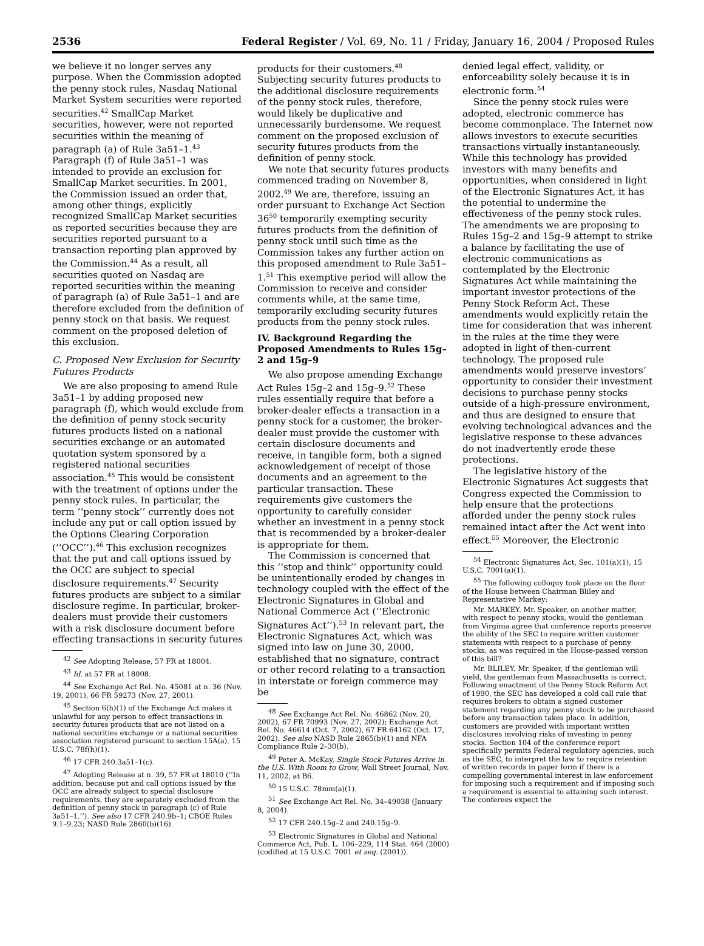2536 Federal Register / Vol. 69, No. 11 / Friday, January 16, 2004 / Proposed Rules
we believe it no longer serves any purpose. When the Commission adopted the penny stock rules, Nasdaq National Market System securities were reported securities.<sup>42</sup> SmallCap Market securities, however, were not reported securities within the meaning of paragraph (a) of Rule 3a51–1.<sup>43</sup> Paragraph (f) of Rule 3a51–1 was intended to provide an exclusion for SmallCap Market securities. In 2001, the Commission issued an order that, among other things, explicitly recognized SmallCap Market securities as reported securities because they are securities reported pursuant to a transaction reporting plan approved by the Commission.<sup>44</sup> As a result, all securities quoted on Nasdaq are reported securities within the meaning of paragraph (a) of Rule 3a51–1 and are therefore excluded from the definition of penny stock on that basis. We request comment on the proposed deletion of this exclusion.
C. Proposed New Exclusion for Security Futures Products
We are also proposing to amend Rule 3a51–1 by adding proposed new paragraph (f), which would exclude from the definition of penny stock security futures products listed on a national securities exchange or an automated quotation system sponsored by a registered national securities association.<sup>45</sup> This would be consistent with the treatment of options under the penny stock rules. In particular, the term ‘‘penny stock’’ currently does not include any put or call option issued by the Options Clearing Corporation (‘‘OCC’’).<sup>46</sup> This exclusion recognizes that the put and call options issued by the OCC are subject to special disclosure requirements.<sup>47</sup> Security futures products are subject to a similar disclosure regime. In particular, broker-dealers must provide their customers with a risk disclosure document before effecting transactions in security futures
<sup>42</sup> See Adopting Release, 57 FR at 18004.
<sup>43</sup> Id. at 57 FR at 18008.
<sup>44</sup> See Exchange Act Rel. No. 45081 at n. 36 (Nov. 19, 2001), 66 FR 59273 (Nov. 27, 2001).
<sup>45</sup> Section 6(h)(1) of the Exchange Act makes it unlawful for any person to effect transactions in security futures products that are not listed on a national securities exchange or a national securities association registered pursuant to section 15A(a). 15 U.S.C. 78f(h)(1).
<sup>46</sup> 17 CFR 240.3a51–1(c).
<sup>47</sup> Adopting Release at n. 39, 57 FR at 18010 (‘‘In addition, because put and call options issued by the OCC are already subject to special disclosure requirements, they are separately excluded from the definition of penny stock in paragraph (c) of Rule 3a51–1.’’). See also 17 CFR 240.9b–1; CBOE Rules 9.1–9.23; NASD Rule 2860(b)(16).
products for their customers.<sup>48</sup> Subjecting security futures products to the additional disclosure requirements of the penny stock rules, therefore, would likely be duplicative and unnecessarily burdensome. We request comment on the proposed exclusion of security futures products from the definition of penny stock.
We note that security futures products commenced trading on November 8, 2002.<sup>49</sup> We are, therefore, issuing an order pursuant to Exchange Act Section 36<sup>50</sup> temporarily exempting security futures products from the definition of penny stock until such time as the Commission takes any further action on this proposed amendment to Rule 3a51–1.<sup>51</sup> This exemptive period will allow the Commission to receive and consider comments while, at the same time, temporarily excluding security futures products from the penny stock rules.
IV. Background Regarding the Proposed Amendments to Rules 15g–2 and 15g–9
We also propose amending Exchange Act Rules 15g–2 and 15g–9.<sup>52</sup> These rules essentially require that before a broker-dealer effects a transaction in a penny stock for a customer, the broker-dealer must provide the customer with certain disclosure documents and receive, in tangible form, both a signed acknowledgement of receipt of those documents and an agreement to the particular transaction. These requirements give customers the opportunity to carefully consider whether an investment in a penny stock that is recommended by a broker-dealer is appropriate for them.
The Commission is concerned that this ‘‘stop and think’’ opportunity could be unintentionally eroded by changes in technology coupled with the effect of the Electronic Signatures in Global and National Commerce Act (‘‘Electronic Signatures Act’’).<sup>53</sup> In relevant part, the Electronic Signatures Act, which was signed into law on June 30, 2000, established that no signature, contract or other record relating to a transaction in interstate or foreign commerce may be
<sup>48</sup> See Exchange Act Rel. No. 46862 (Nov. 20, 2002), 67 FR 70993 (Nov. 27, 2002); Exchange Act Rel. No. 46614 (Oct. 7, 2002), 67 FR 64162 (Oct. 17, 2002). See also NASD Rule 2865(b)(1) and NFA Compliance Rule 2–30(b).
<sup>49</sup> Peter A. McKay, Single Stock Futures Arrive in the U.S. With Room to Grow, Wall Street Journal, Nov. 11, 2002, at B6.
<sup>50</sup> 15 U.S.C. 78mm(a)(1).
<sup>51</sup> See Exchange Act Rel. No. 34–49038 (January 8, 2004).
<sup>52</sup> 17 CFR 240.15g–2 and 240.15g–9.
<sup>53</sup> Electronic Signatures in Global and National Commerce Act, Pub. L. 106–229, 114 Stat. 464 (2000) (codified at 15 U.S.C. 7001 et seq. (2001)).
denied legal effect, validity, or enforceability solely because it is in electronic form.<sup>54</sup>
Since the penny stock rules were adopted, electronic commerce has become commonplace. The Internet now allows investors to execute securities transactions virtually instantaneously. While this technology has provided investors with many benefits and opportunities, when considered in light of the Electronic Signatures Act, it has the potential to undermine the effectiveness of the penny stock rules. The amendments we are proposing to Rules 15g–2 and 15g–9 attempt to strike a balance by facilitating the use of electronic communications as contemplated by the Electronic Signatures Act while maintaining the important investor protections of the Penny Stock Reform Act. These amendments would explicitly retain the time for consideration that was inherent in the rules at the time they were adopted in light of then-current technology. The proposed rule amendments would preserve investors’ opportunity to consider their investment decisions to purchase penny stocks outside of a high-pressure environment, and thus are designed to ensure that evolving technological advances and the legislative response to these advances do not inadvertently erode these protections.
The legislative history of the Electronic Signatures Act suggests that Congress expected the Commission to help ensure that the protections afforded under the penny stock rules remained intact after the Act went into effect.<sup>55</sup> Moreover, the Electronic
<sup>54</sup> Electronic Signatures Act, Sec. 101(a)(1), 15 U.S.C. 7001(a)(1).
<sup>55</sup> The following colloquy took place on the floor of the House between Chairman Bliley and Representative Markey:
Mr. MARKEY. Mr. Speaker, on another matter, with respect to penny stocks, would the gentleman from Virginia agree that conference reports preserve the ability of the SEC to require written customer statements with respect to a purchase of penny stocks, as was required in the House-passed version of this bill?
Mr. BLILEY. Mr. Speaker, if the gentleman will yield, the gentleman from Massachusetts is correct. Following enactment of the Penny Stock Reform Act of 1990, the SEC has developed a cold call rule that requires brokers to obtain a signed customer statement regarding any penny stock to be purchased before any transaction takes place. In addition, customers are provided with important written disclosures involving risks of investing in penny stocks. Section 104 of the conference report specifically permits Federal regulatory agencies, such as the SEC, to interpret the law to require retention of written records in paper form if there is a compelling governmental interest in law enforcement for imposing such a requirement and if imposing such a requirement is essential to attaining such interest. The conferees expect the